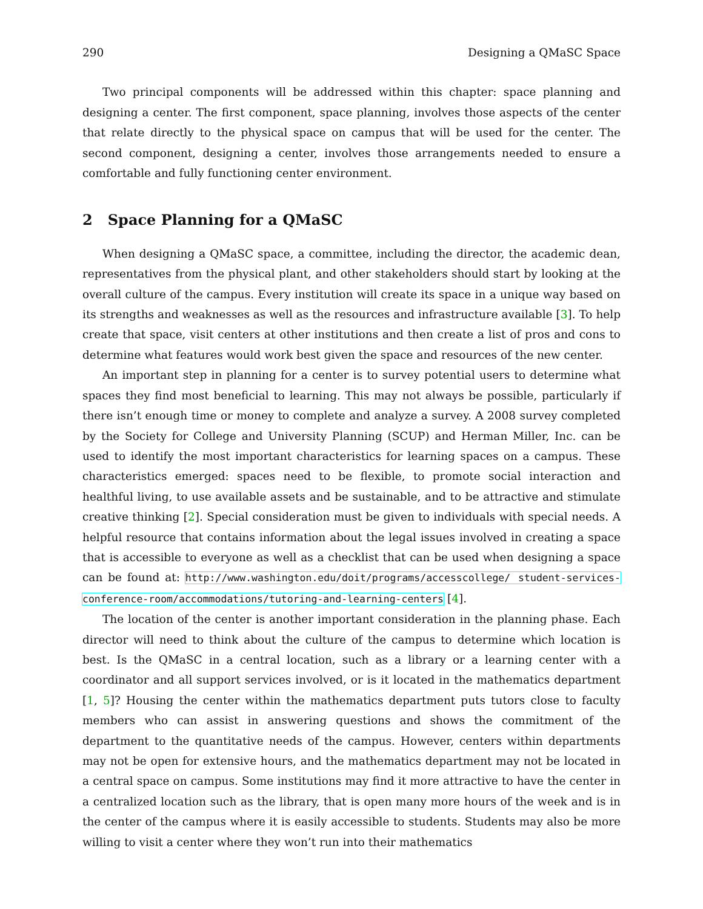290 Designing a QMaSC Space
Two principal components will be addressed within this chapter: space planning and designing a center. The first component, space planning, involves those aspects of the center that relate directly to the physical space on campus that will be used for the center. The second component, designing a center, involves those arrangements needed to ensure a comfortable and fully functioning center environment.
2 Space Planning for a QMaSC
When designing a QMaSC space, a committee, including the director, the academic dean, representatives from the physical plant, and other stakeholders should start by looking at the overall culture of the campus. Every institution will create its space in a unique way based on its strengths and weaknesses as well as the resources and infrastructure available [3]. To help create that space, visit centers at other institutions and then create a list of pros and cons to determine what features would work best given the space and resources of the new center.
An important step in planning for a center is to survey potential users to determine what spaces they find most beneficial to learning. This may not always be possible, particularly if there isn’t enough time or money to complete and analyze a survey. A 2008 survey completed by the Society for College and University Planning (SCUP) and Herman Miller, Inc. can be used to identify the most important characteristics for learning spaces on a campus. These characteristics emerged: spaces need to be flexible, to promote social interaction and healthful living, to use available assets and be sustainable, and to be attractive and stimulate creative thinking [2]. Special consideration must be given to individuals with special needs. A helpful resource that contains information about the legal issues involved in creating a space that is accessible to everyone as well as a checklist that can be used when designing a space can be found at: http://www.washington.edu/doit/programs/accesscollege/ student-services-conference-room/accommodations/tutoring-and-learning-centers [4].
The location of the center is another important consideration in the planning phase. Each director will need to think about the culture of the campus to determine which location is best. Is the QMaSC in a central location, such as a library or a learning center with a coordinator and all support services involved, or is it located in the mathematics department [1, 5]? Housing the center within the mathematics department puts tutors close to faculty members who can assist in answering questions and shows the commitment of the department to the quantitative needs of the campus. However, centers within departments may not be open for extensive hours, and the mathematics department may not be located in a central space on campus. Some institutions may find it more attractive to have the center in a centralized location such as the library, that is open many more hours of the week and is in the center of the campus where it is easily accessible to students. Students may also be more willing to visit a center where they won’t run into their mathematics